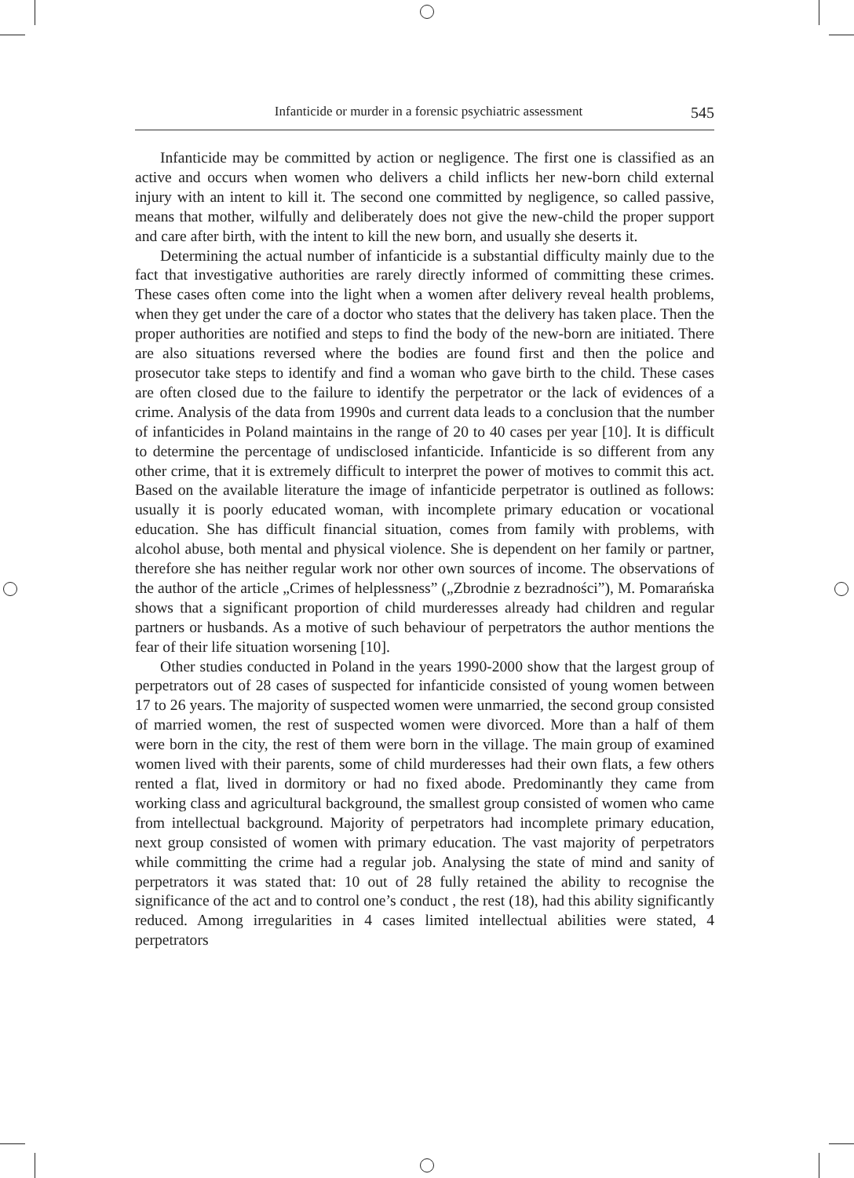Infanticide or murder in a forensic psychiatric assessment 545
Infanticide may be committed by action or negligence. The first one is classified as an active and occurs when women who delivers a child inflicts her new-born child external injury with an intent to kill it. The second one committed by negligence, so called passive, means that mother, wilfully and deliberately does not give the new-child the proper support and care after birth, with the intent to kill the new born, and usually she deserts it.
Determining the actual number of infanticide is a substantial difficulty mainly due to the fact that investigative authorities are rarely directly informed of committing these crimes. These cases often come into the light when a women after delivery reveal health problems, when they get under the care of a doctor who states that the delivery has taken place. Then the proper authorities are notified and steps to find the body of the new-born are initiated. There are also situations reversed where the bodies are found first and then the police and prosecutor take steps to identify and find a woman who gave birth to the child. These cases are often closed due to the failure to identify the perpetrator or the lack of evidences of a crime. Analysis of the data from 1990s and current data leads to a conclusion that the number of infanticides in Poland maintains in the range of 20 to 40 cases per year [10]. It is difficult to determine the percentage of undisclosed infanticide. Infanticide is so different from any other crime, that it is extremely difficult to interpret the power of motives to commit this act. Based on the available literature the image of infanticide perpetrator is outlined as follows: usually it is poorly educated woman, with incomplete primary education or vocational education. She has difficult financial situation, comes from family with problems, with alcohol abuse, both mental and physical violence. She is dependent on her family or partner, therefore she has neither regular work nor other own sources of income. The observations of the author of the article „Crimes of helplessness” („Zbrodnie z bezradności”), M. Pomarańska shows that a significant proportion of child murderesses already had children and regular partners or husbands. As a motive of such behaviour of perpetrators the author mentions the fear of their life situation worsening [10].
Other studies conducted in Poland in the years 1990-2000 show that the largest group of perpetrators out of 28 cases of suspected for infanticide consisted of young women between 17 to 26 years. The majority of suspected women were unmarried, the second group consisted of married women, the rest of suspected women were divorced. More than a half of them were born in the city, the rest of them were born in the village. The main group of examined women lived with their parents, some of child murderesses had their own flats, a few others rented a flat, lived in dormitory or had no fixed abode. Predominantly they came from working class and agricultural background, the smallest group consisted of women who came from intellectual background. Majority of perpetrators had incomplete primary education, next group consisted of women with primary education. The vast majority of perpetrators while committing the crime had a regular job. Analysing the state of mind and sanity of perpetrators it was stated that: 10 out of 28 fully retained the ability to recognise the significance of the act and to control one’s conduct , the rest (18), had this ability significantly reduced. Among irregularities in 4 cases limited intellectual abilities were stated, 4 perpetrators